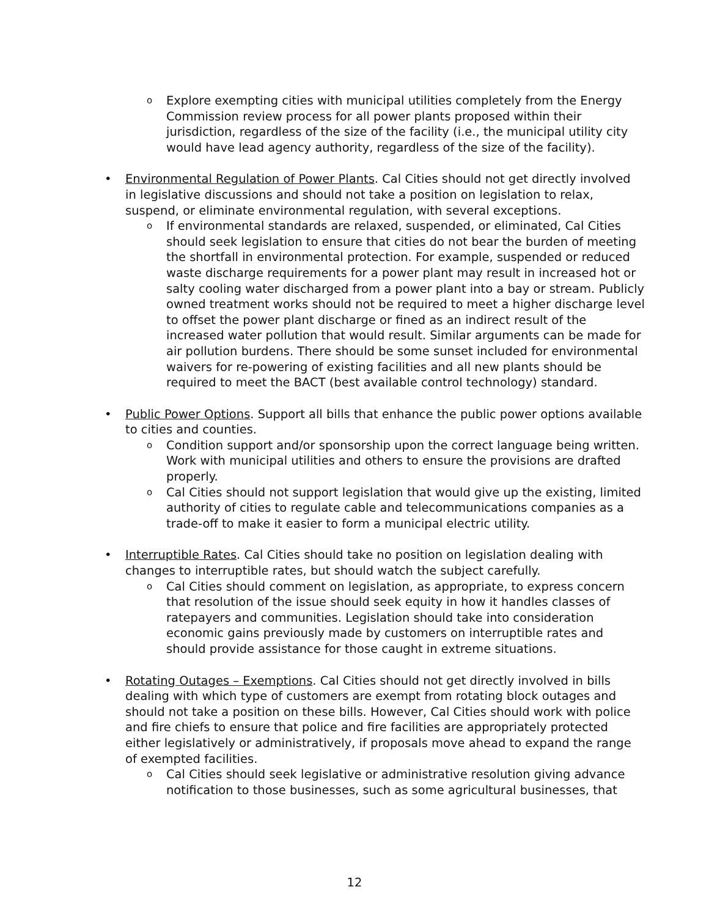o Explore exempting cities with municipal utilities completely from the Energy Commission review process for all power plants proposed within their jurisdiction, regardless of the size of the facility (i.e., the municipal utility city would have lead agency authority, regardless of the size of the facility).
• Environmental Regulation of Power Plants. Cal Cities should not get directly involved in legislative discussions and should not take a position on legislation to relax, suspend, or eliminate environmental regulation, with several exceptions.
o If environmental standards are relaxed, suspended, or eliminated, Cal Cities should seek legislation to ensure that cities do not bear the burden of meeting the shortfall in environmental protection. For example, suspended or reduced waste discharge requirements for a power plant may result in increased hot or salty cooling water discharged from a power plant into a bay or stream. Publicly owned treatment works should not be required to meet a higher discharge level to offset the power plant discharge or fined as an indirect result of the increased water pollution that would result. Similar arguments can be made for air pollution burdens. There should be some sunset included for environmental waivers for re-powering of existing facilities and all new plants should be required to meet the BACT (best available control technology) standard.
• Public Power Options. Support all bills that enhance the public power options available to cities and counties.
o Condition support and/or sponsorship upon the correct language being written. Work with municipal utilities and others to ensure the provisions are drafted properly.
o Cal Cities should not support legislation that would give up the existing, limited authority of cities to regulate cable and telecommunications companies as a trade-off to make it easier to form a municipal electric utility.
• Interruptible Rates. Cal Cities should take no position on legislation dealing with changes to interruptible rates, but should watch the subject carefully.
o Cal Cities should comment on legislation, as appropriate, to express concern that resolution of the issue should seek equity in how it handles classes of ratepayers and communities. Legislation should take into consideration economic gains previously made by customers on interruptible rates and should provide assistance for those caught in extreme situations.
• Rotating Outages – Exemptions. Cal Cities should not get directly involved in bills dealing with which type of customers are exempt from rotating block outages and should not take a position on these bills. However, Cal Cities should work with police and fire chiefs to ensure that police and fire facilities are appropriately protected either legislatively or administratively, if proposals move ahead to expand the range of exempted facilities.
o Cal Cities should seek legislative or administrative resolution giving advance notification to those businesses, such as some agricultural businesses, that
12